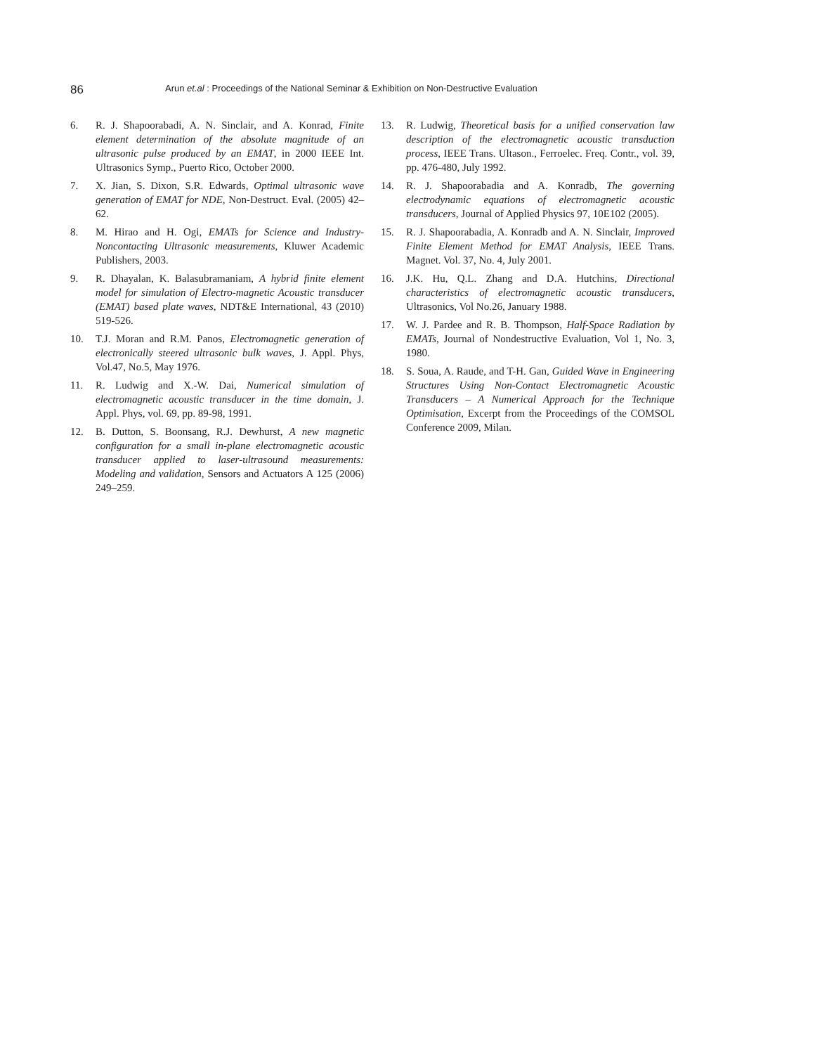86 Arun et.al : Proceedings of the National Seminar & Exhibition on Non-Destructive Evaluation
6. R. J. Shapoorabadi, A. N. Sinclair, and A. Konrad, Finite element determination of the absolute magnitude of an ultrasonic pulse produced by an EMAT, in 2000 IEEE Int. Ultrasonics Symp., Puerto Rico, October 2000.
7. X. Jian, S. Dixon, S.R. Edwards, Optimal ultrasonic wave generation of EMAT for NDE, Non-Destruct. Eval. (2005) 42–62.
8. M. Hirao and H. Ogi, EMATs for Science and Industry-Noncontacting Ultrasonic measurements, Kluwer Academic Publishers, 2003.
9. R. Dhayalan, K. Balasubramaniam, A hybrid finite element model for simulation of Electro-magnetic Acoustic transducer (EMAT) based plate waves, NDT&E International, 43 (2010) 519-526.
10. T.J. Moran and R.M. Panos, Electromagnetic generation of electronically steered ultrasonic bulk waves, J. Appl. Phys, Vol.47, No.5, May 1976.
11. R. Ludwig and X.-W. Dai, Numerical simulation of electromagnetic acoustic transducer in the time domain, J. Appl. Phys, vol. 69, pp. 89-98, 1991.
12. B. Dutton, S. Boonsang, R.J. Dewhurst, A new magnetic configuration for a small in-plane electromagnetic acoustic transducer applied to laser-ultrasound measurements: Modeling and validation, Sensors and Actuators A 125 (2006) 249–259.
13. R. Ludwig, Theoretical basis for a unified conservation law description of the electromagnetic acoustic transduction process, IEEE Trans. Ultason., Ferroelec. Freq. Contr., vol. 39, pp. 476-480, July 1992.
14. R. J. Shapoorabadia and A. Konradb, The governing electrodynamic equations of electromagnetic acoustic transducers, Journal of Applied Physics 97, 10E102 (2005).
15. R. J. Shapoorabadia, A. Konradb and A. N. Sinclair, Improved Finite Element Method for EMAT Analysis, IEEE Trans. Magnet. Vol. 37, No. 4, July 2001.
16. J.K. Hu, Q.L. Zhang and D.A. Hutchins, Directional characteristics of electromagnetic acoustic transducers, Ultrasonics, Vol No.26, January 1988.
17. W. J. Pardee and R. B. Thompson, Half-Space Radiation by EMATs, Journal of Nondestructive Evaluation, Vol 1, No. 3, 1980.
18. S. Soua, A. Raude, and T-H. Gan, Guided Wave in Engineering Structures Using Non-Contact Electromagnetic Acoustic Transducers – A Numerical Approach for the Technique Optimisation, Excerpt from the Proceedings of the COMSOL Conference 2009, Milan.